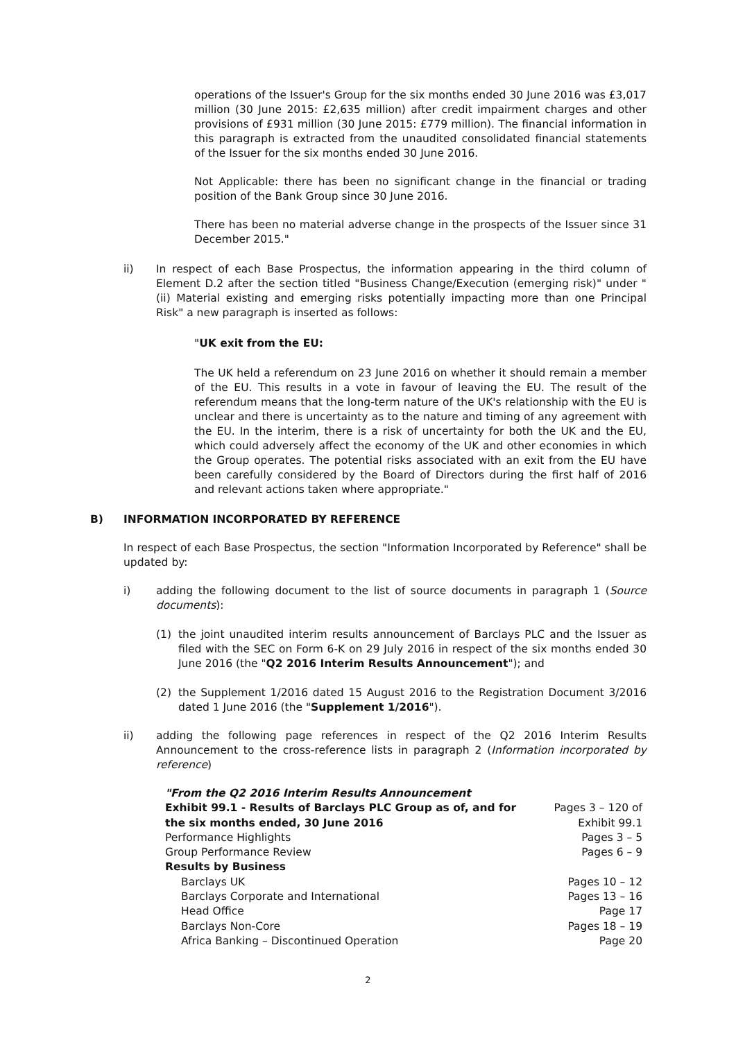operations of the Issuer's Group for the six months ended 30 June 2016 was £3,017 million (30 June 2015: £2,635 million) after credit impairment charges and other provisions of £931 million (30 June 2015: £779 million). The financial information in this paragraph is extracted from the unaudited consolidated financial statements of the Issuer for the six months ended 30 June 2016.
Not Applicable: there has been no significant change in the financial or trading position of the Bank Group since 30 June 2016.
There has been no material adverse change in the prospects of the Issuer since 31 December 2015."
ii) In respect of each Base Prospectus, the information appearing in the third column of Element D.2 after the section titled "Business Change/Execution (emerging risk)" under "(ii) Material existing and emerging risks potentially impacting more than one Principal Risk" a new paragraph is inserted as follows:
"UK exit from the EU:
The UK held a referendum on 23 June 2016 on whether it should remain a member of the EU. This results in a vote in favour of leaving the EU. The result of the referendum means that the long-term nature of the UK's relationship with the EU is unclear and there is uncertainty as to the nature and timing of any agreement with the EU. In the interim, there is a risk of uncertainty for both the UK and the EU, which could adversely affect the economy of the UK and other economies in which the Group operates. The potential risks associated with an exit from the EU have been carefully considered by the Board of Directors during the first half of 2016 and relevant actions taken where appropriate."
B) INFORMATION INCORPORATED BY REFERENCE
In respect of each Base Prospectus, the section "Information Incorporated by Reference" shall be updated by:
i) adding the following document to the list of source documents in paragraph 1 (Source documents):
(1) the joint unaudited interim results announcement of Barclays PLC and the Issuer as filed with the SEC on Form 6-K on 29 July 2016 in respect of the six months ended 30 June 2016 (the "Q2 2016 Interim Results Announcement"); and
(2) the Supplement 1/2016 dated 15 August 2016 to the Registration Document 3/2016 dated 1 June 2016 (the "Supplement 1/2016").
ii) adding the following page references in respect of the Q2 2016 Interim Results Announcement to the cross-reference lists in paragraph 2 (Information incorporated by reference)
| "From the Q2 2016 Interim Results Announcement | |
| Exhibit 99.1 - Results of Barclays PLC Group as of, and for the six months ended, 30 June 2016 | Pages 3 – 120 of Exhibit 99.1 |
| Performance Highlights | Pages 3 – 5 |
| Group Performance Review | Pages 6 – 9 |
| Results by Business | |
| Barclays UK | Pages 10 – 12 |
| Barclays Corporate and International | Pages 13 – 16 |
| Head Office | Page 17 |
| Barclays Non-Core | Pages 18 – 19 |
| Africa Banking – Discontinued Operation | Page 20 |
2